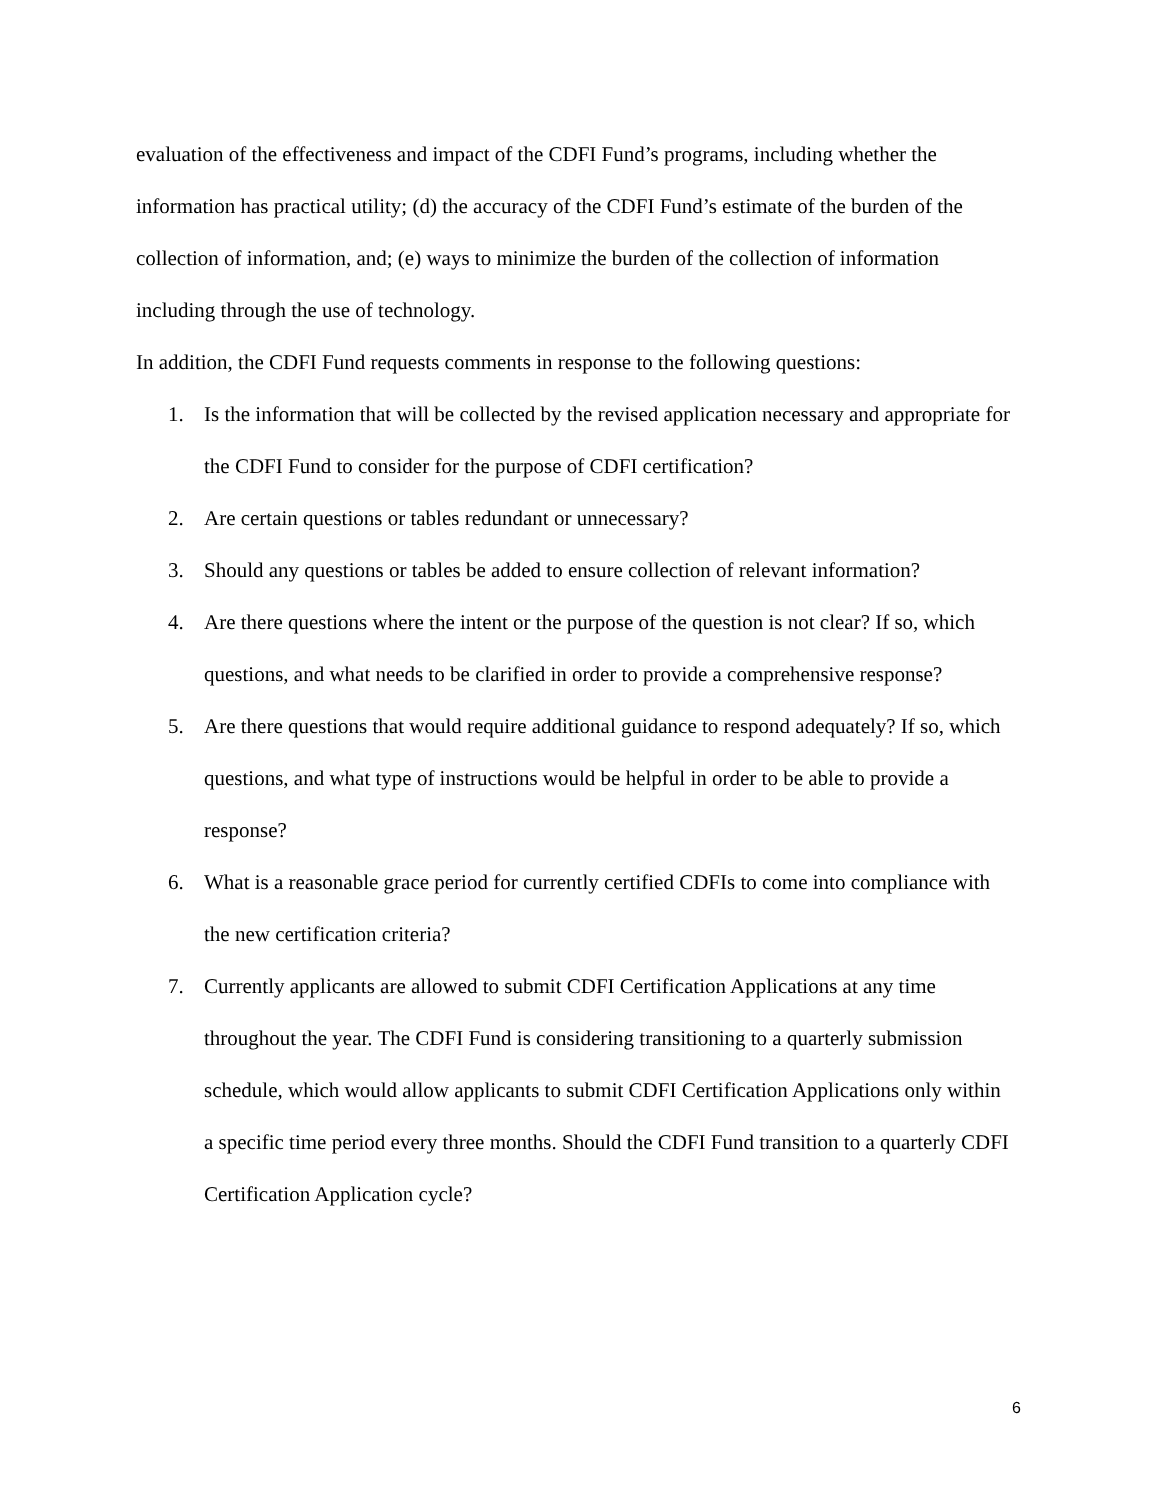evaluation of the effectiveness and impact of the CDFI Fund’s programs, including whether the information has practical utility; (d) the accuracy of the CDFI Fund’s estimate of the burden of the collection of information, and; (e) ways to minimize the burden of the collection of information including through the use of technology.
In addition, the CDFI Fund requests comments in response to the following questions:
1. Is the information that will be collected by the revised application necessary and appropriate for the CDFI Fund to consider for the purpose of CDFI certification?
2. Are certain questions or tables redundant or unnecessary?
3. Should any questions or tables be added to ensure collection of relevant information?
4. Are there questions where the intent or the purpose of the question is not clear? If so, which questions, and what needs to be clarified in order to provide a comprehensive response?
5. Are there questions that would require additional guidance to respond adequately? If so, which questions, and what type of instructions would be helpful in order to be able to provide a response?
6. What is a reasonable grace period for currently certified CDFIs to come into compliance with the new certification criteria?
7. Currently applicants are allowed to submit CDFI Certification Applications at any time throughout the year. The CDFI Fund is considering transitioning to a quarterly submission schedule, which would allow applicants to submit CDFI Certification Applications only within a specific time period every three months. Should the CDFI Fund transition to a quarterly CDFI Certification Application cycle?
6